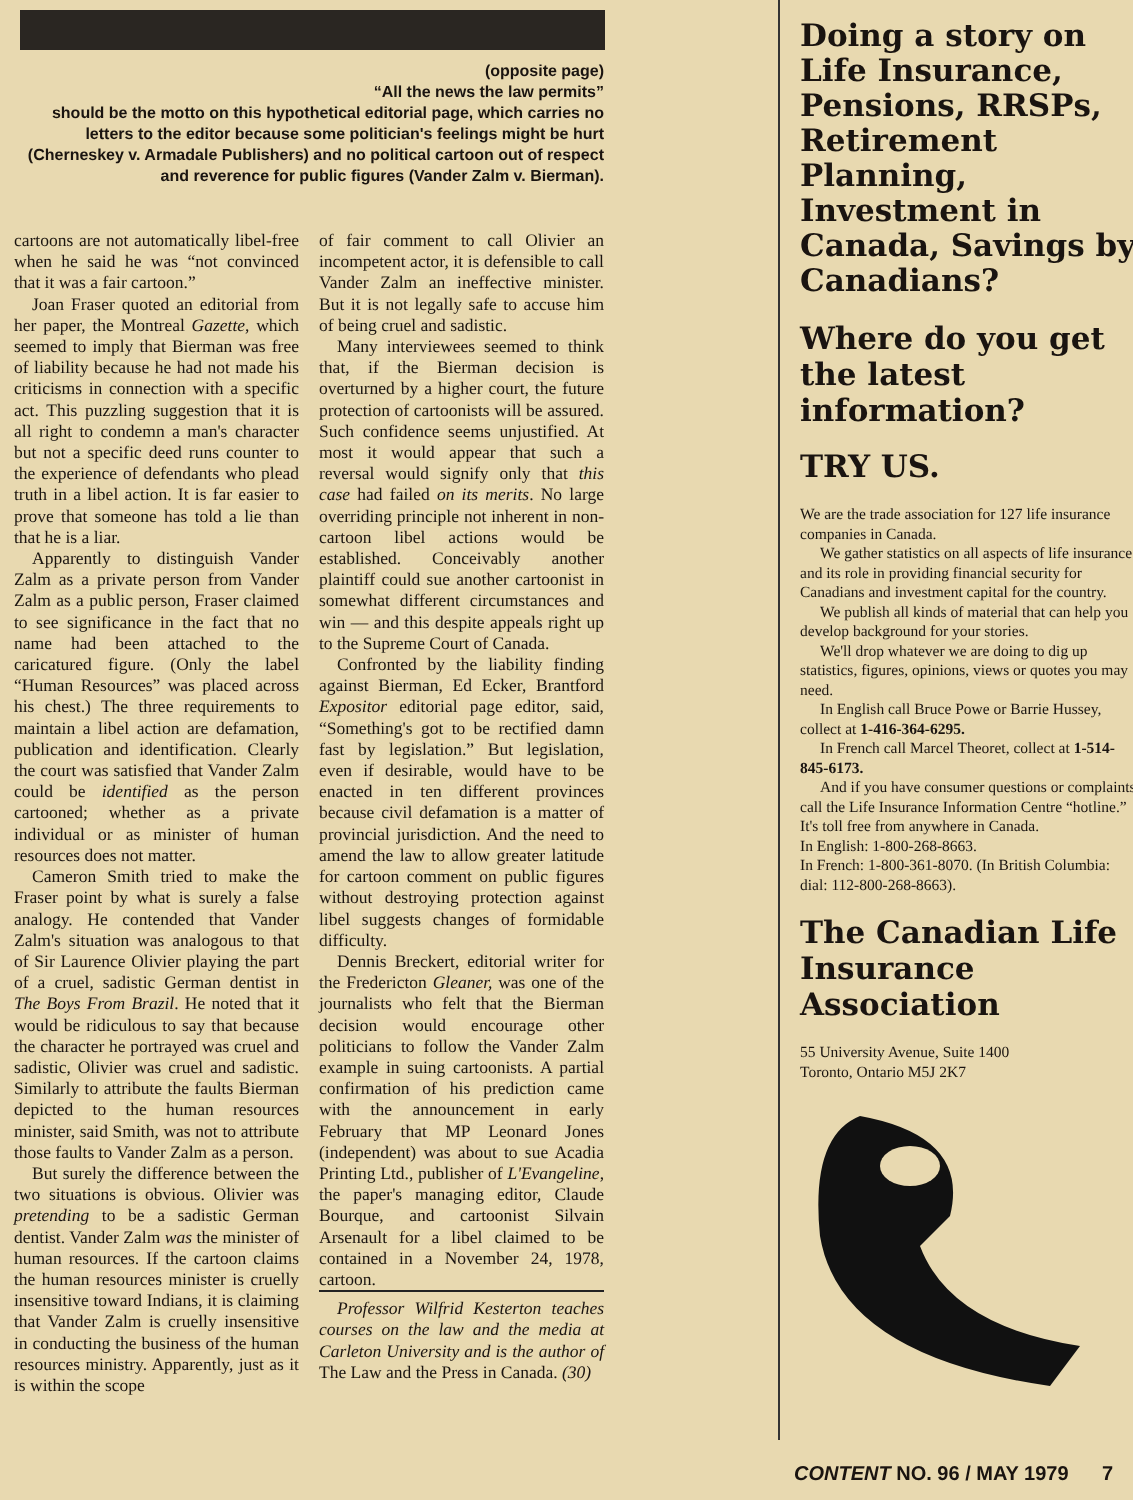(opposite page)
“All the news the law permits”
should be the motto on this hypothetical editorial page, which carries no letters to the editor because some politician's feelings might be hurt (Cherneskey v. Armadale Publishers) and no political cartoon out of respect and reverence for public figures (Vander Zalm v. Bierman).
cartoons are not automatically libel-free when he said he was “not convinced that it was a fair cartoon.”
Joan Fraser quoted an editorial from her paper, the Montreal Gazette, which seemed to imply that Bierman was free of liability because he had not made his criticisms in connection with a specific act. This puzzling suggestion that it is all right to condemn a man's character but not a specific deed runs counter to the experience of defendants who plead truth in a libel action. It is far easier to prove that someone has told a lie than that he is a liar.
Apparently to distinguish Vander Zalm as a private person from Vander Zalm as a public person, Fraser claimed to see significance in the fact that no name had been attached to the caricatured figure. (Only the label “Human Resources” was placed across his chest.) The three requirements to maintain a libel action are defamation, publication and identification. Clearly the court was satisfied that Vander Zalm could be identified as the person cartooned; whether as a private individual or as minister of human resources does not matter.
Cameron Smith tried to make the Fraser point by what is surely a false analogy. He contended that Vander Zalm's situation was analogous to that of Sir Laurence Olivier playing the part of a cruel, sadistic German dentist in The Boys From Brazil. He noted that it would be ridiculous to say that because the character he portrayed was cruel and sadistic, Olivier was cruel and sadistic. Similarly to attribute the faults Bierman depicted to the human resources minister, said Smith, was not to attribute those faults to Vander Zalm as a person.
But surely the difference between the two situations is obvious. Olivier was pretending to be a sadistic German dentist. Vander Zalm was the minister of human resources. If the cartoon claims the human resources minister is cruelly insensitive toward Indians, it is claiming that Vander Zalm is cruelly insensitive in conducting the business of the human resources ministry. Apparently, just as it is within the scope
of fair comment to call Olivier an incompetent actor, it is defensible to call Vander Zalm an ineffective minister. But it is not legally safe to accuse him of being cruel and sadistic.
Many interviewees seemed to think that, if the Bierman decision is overturned by a higher court, the future protection of cartoonists will be assured. Such confidence seems unjustified. At most it would appear that such a reversal would signify only that this case had failed on its merits. No large overriding principle not inherent in non-cartoon libel actions would be established. Conceivably another plaintiff could sue another cartoonist in somewhat different circumstances and win — and this despite appeals right up to the Supreme Court of Canada.
Confronted by the liability finding against Bierman, Ed Ecker, Brantford Expositor editorial page editor, said, “Something's got to be rectified damn fast by legislation.” But legislation, even if desirable, would have to be enacted in ten different provinces because civil defamation is a matter of provincial jurisdiction. And the need to amend the law to allow greater latitude for cartoon comment on public figures without destroying protection against libel suggests changes of formidable difficulty.
Dennis Breckert, editorial writer for the Fredericton Gleaner, was one of the journalists who felt that the Bierman decision would encourage other politicians to follow the Vander Zalm example in suing cartoonists. A partial confirmation of his prediction came with the announcement in early February that MP Leonard Jones (independent) was about to sue Acadia Printing Ltd., publisher of L'Evangeline, the paper's managing editor, Claude Bourque, and cartoonist Silvain Arsenault for a libel claimed to be contained in a November 24, 1978, cartoon.
Professor Wilfrid Kesterton teaches courses on the law and the media at Carleton University and is the author of The Law and the Press in Canada. (30)
Doing a story on Life Insurance, Pensions, RRSPs, Retirement Planning, Investment in Canada, Savings by Canadians?
Where do you get the latest information?
TRY US.
We are the trade association for 127 life insurance companies in Canada.
We gather statistics on all aspects of life insurance and its role in providing financial security for Canadians and investment capital for the country.
We publish all kinds of material that can help you develop background for your stories.
We'll drop whatever we are doing to dig up statistics, figures, opinions, views or quotes you may need.
In English call Bruce Powe or Barrie Hussey, collect at 1-416-364-6295.
In French call Marcel Theoret, collect at 1-514-845-6173.
And if you have consumer questions or complaints, call the Life Insurance Information Centre “hotline.” It's toll free from anywhere in Canada.
In English: 1-800-268-8663.
In French: 1-800-361-8070. (In British Columbia: dial: 112-800-268-8663).
The Canadian Life Insurance Association
55 University Avenue, Suite 1400
Toronto, Ontario M5J 2K7
CONTENT NO. 96 / MAY 1979 7